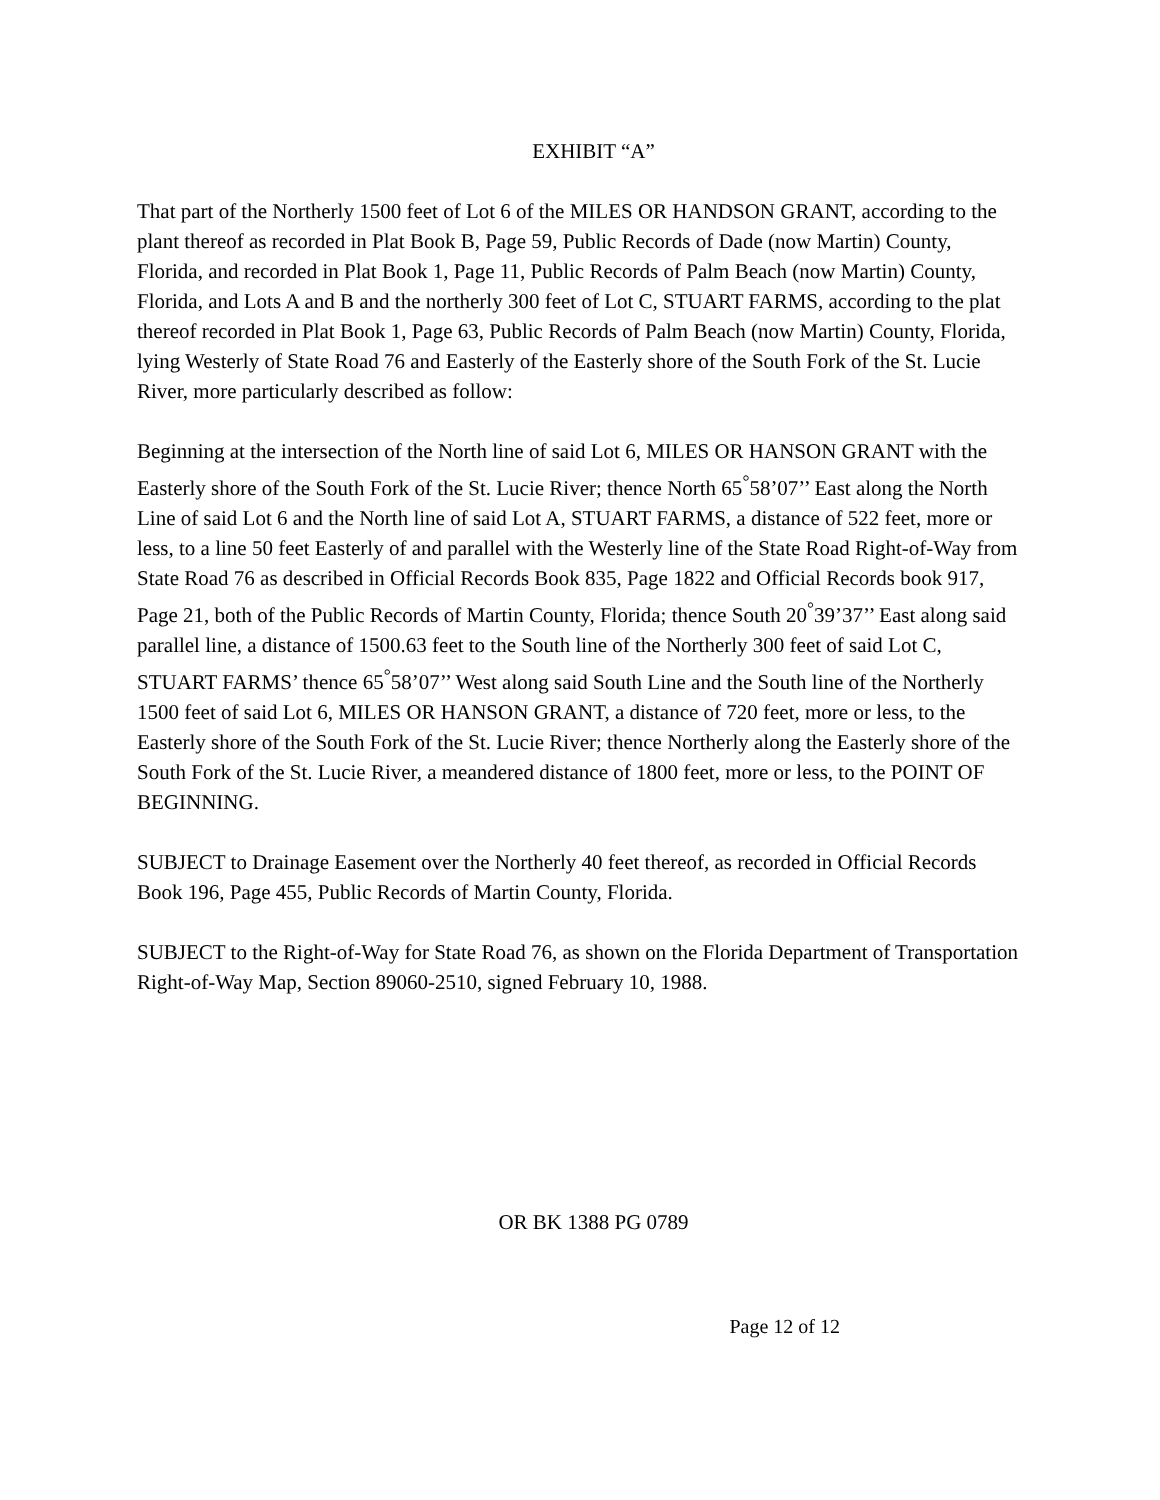EXHIBIT “A”
That part of the Northerly 1500 feet of Lot 6 of the MILES OR HANDSON GRANT, according to the plant thereof as recorded in Plat Book B, Page 59, Public Records of Dade (now Martin) County, Florida, and recorded in Plat Book 1, Page 11, Public Records of Palm Beach (now Martin) County, Florida, and Lots A and B and the northerly 300 feet of Lot C, STUART FARMS, according to the plat thereof recorded in Plat Book 1, Page 63, Public Records of Palm Beach (now Martin) County, Florida, lying Westerly of State Road 76 and Easterly of the Easterly shore of the South Fork of the St. Lucie River, more particularly described as follow:
Beginning at the intersection of the North line of said Lot 6, MILES OR HANSON GRANT with the Easterly shore of the South Fork of the St. Lucie River; thence North 65<sup>°</sup>58’07’’ East along the North Line of said Lot 6 and the North line of said Lot A, STUART FARMS, a distance of 522 feet, more or less, to a line 50 feet Easterly of and parallel with the Westerly line of the State Road Right-of-Way from State Road 76 as described in Official Records Book 835, Page 1822 and Official Records book 917, Page 21, both of the Public Records of Martin County, Florida; thence South 20<sup>°</sup>39’37’’ East along said parallel line, a distance of 1500.63 feet to the South line of the Northerly 300 feet of said Lot C, STUART FARMS’ thence 65<sup>°</sup>58’07’’ West along said South Line and the South line of the Northerly 1500 feet of said Lot 6, MILES OR HANSON GRANT, a distance of 720 feet, more or less, to the Easterly shore of the South Fork of the St. Lucie River; thence Northerly along the Easterly shore of the South Fork of the St. Lucie River, a meandered distance of 1800 feet, more or less, to the POINT OF BEGINNING.
SUBJECT to Drainage Easement over the Northerly 40 feet thereof, as recorded in Official Records Book 196, Page 455, Public Records of Martin County, Florida.
SUBJECT to the Right-of-Way for State Road 76, as shown on the Florida Department of Transportation Right-of-Way Map, Section 89060-2510, signed February 10, 1988.
OR BK 1388 PG 0789
Page 12 of 12